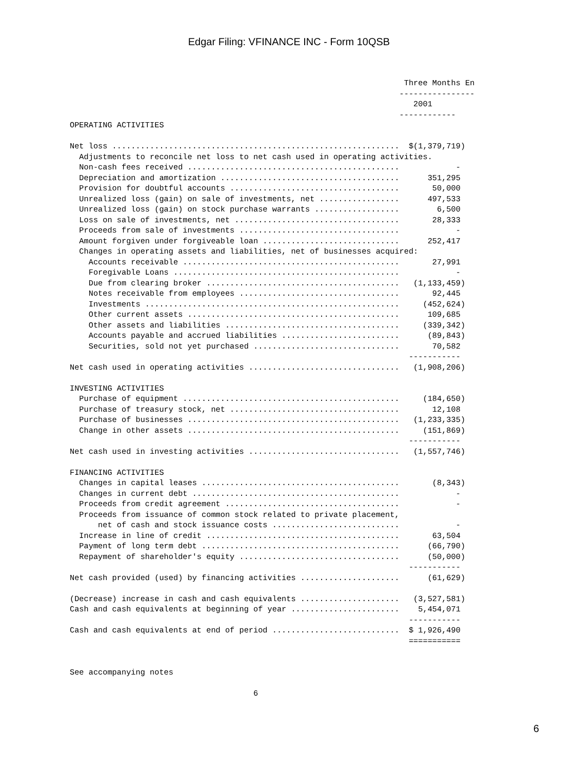Edgar Filing: VFINANCE INC - Form 10QSB
                                                                       Three Months En
                                                                      ----------------
                                                                         2001
                                                                      ------------
OPERATING ACTIVITIES

Net loss .............................................................  $(1,379,719)
  Adjustments to reconcile net loss to net cash used in operating activities.
  Non-cash fees received .............................................            -
  Depreciation and amortization ......................................      351,295
  Provision for doubtful accounts ....................................       50,000
  Unrealized loss (gain) on sale of investments, net .................      497,533
  Unrealized loss (gain) on stock purchase warrants ..................        6,500
  Loss on sale of investments, net ...................................       28,333
  Proceeds from sale of investments ..................................            -
  Amount forgiven under forgiveable loan .............................      252,417
  Changes in operating assets and liabilities, net of businesses acquired:
    Accounts receivable ..............................................       27,991
    Foregivable Loans ................................................            -
    Due from clearing broker .........................................   (1,133,459)
    Notes receivable from employees ..................................       92,445
    Investments ......................................................     (452,624)
    Other current assets .............................................      109,685
    Other assets and liabilities .....................................     (339,342)
    Accounts payable and accrued liabilities .........................      (89,843)
    Securities, sold not yet purchased ...............................       70,582
                                                                        -----------
Net cash used in operating activities ................................   (1,908,206)

INVESTING ACTIVITIES
  Purchase of equipment ..............................................     (184,650)
  Purchase of treasury stock, net ....................................       12,108
  Purchase of businesses .............................................   (1,233,335)
  Change in other assets .............................................     (151,869)
                                                                        -----------
Net cash used in investing activities ................................   (1,557,746)

FINANCING ACTIVITIES
  Changes in capital leases ..........................................       (8,343)
  Changes in current debt ............................................            -
  Proceeds from credit agreement .....................................            -
  Proceeds from issuance of common stock related to private placement,
      net of cash and stock issuance costs ...........................            -
  Increase in line of credit .........................................       63,504
  Payment of long term debt ..........................................      (66,790)
  Repayment of shareholder's equity ..................................      (50,000)
                                                                        -----------
Net cash provided (used) by financing activities .....................      (61,629)

(Decrease) increase in cash and cash equivalents .....................   (3,527,581)
Cash and cash equivalents at beginning of year .......................    5,454,071
                                                                        -----------
Cash and cash equivalents at end of period ...........................  $ 1,926,490
                                                                        ===========


See accompanying notes

                                       6
6